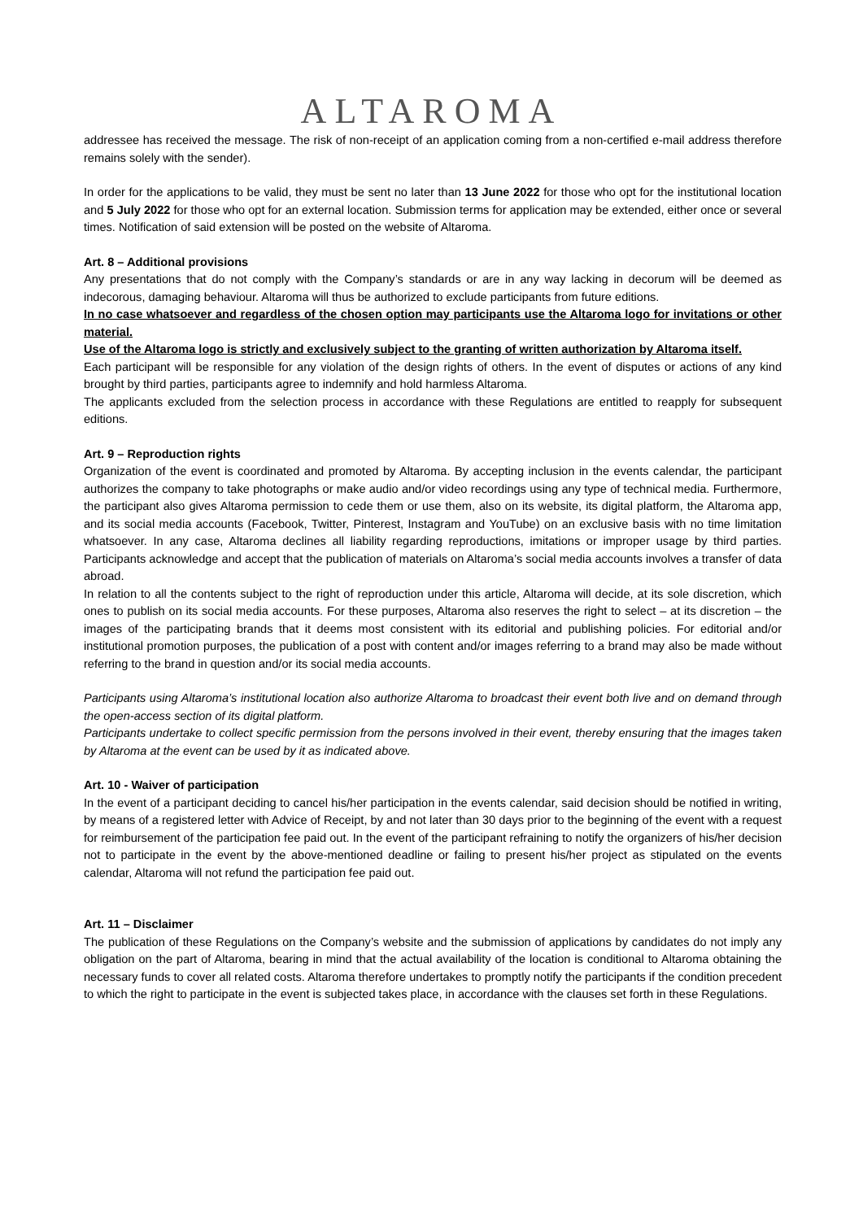ALTAROMA
addressee has received the message. The risk of non-receipt of an application coming from a non-certified e-mail address therefore remains solely with the sender).
In order for the applications to be valid, they must be sent no later than 13 June 2022 for those who opt for the institutional location and 5 July 2022 for those who opt for an external location. Submission terms for application may be extended, either once or several times. Notification of said extension will be posted on the website of Altaroma.
Art. 8 – Additional provisions
Any presentations that do not comply with the Company’s standards or are in any way lacking in decorum will be deemed as indecorous, damaging behaviour. Altaroma will thus be authorized to exclude participants from future editions.
In no case whatsoever and regardless of the chosen option may participants use the Altaroma logo for invitations or other material.
Use of the Altaroma logo is strictly and exclusively subject to the granting of written authorization by Altaroma itself.
Each participant will be responsible for any violation of the design rights of others. In the event of disputes or actions of any kind brought by third parties, participants agree to indemnify and hold harmless Altaroma.
The applicants excluded from the selection process in accordance with these Regulations are entitled to reapply for subsequent editions.
Art. 9 – Reproduction rights
Organization of the event is coordinated and promoted by Altaroma. By accepting inclusion in the events calendar, the participant authorizes the company to take photographs or make audio and/or video recordings using any type of technical media. Furthermore, the participant also gives Altaroma permission to cede them or use them, also on its website, its digital platform, the Altaroma app, and its social media accounts (Facebook, Twitter, Pinterest, Instagram and YouTube) on an exclusive basis with no time limitation whatsoever. In any case, Altaroma declines all liability regarding reproductions, imitations or improper usage by third parties. Participants acknowledge and accept that the publication of materials on Altaroma’s social media accounts involves a transfer of data abroad.
In relation to all the contents subject to the right of reproduction under this article, Altaroma will decide, at its sole discretion, which ones to publish on its social media accounts. For these purposes, Altaroma also reserves the right to select – at its discretion – the images of the participating brands that it deems most consistent with its editorial and publishing policies. For editorial and/or institutional promotion purposes, the publication of a post with content and/or images referring to a brand may also be made without referring to the brand in question and/or its social media accounts.
Participants using Altaroma’s institutional location also authorize Altaroma to broadcast their event both live and on demand through the open-access section of its digital platform.
Participants undertake to collect specific permission from the persons involved in their event, thereby ensuring that the images taken by Altaroma at the event can be used by it as indicated above.
Art. 10 - Waiver of participation
In the event of a participant deciding to cancel his/her participation in the events calendar, said decision should be notified in writing, by means of a registered letter with Advice of Receipt, by and not later than 30 days prior to the beginning of the event with a request for reimbursement of the participation fee paid out. In the event of the participant refraining to notify the organizers of his/her decision not to participate in the event by the above-mentioned deadline or failing to present his/her project as stipulated on the events calendar, Altaroma will not refund the participation fee paid out.
Art. 11 – Disclaimer
The publication of these Regulations on the Company’s website and the submission of applications by candidates do not imply any obligation on the part of Altaroma, bearing in mind that the actual availability of the location is conditional to Altaroma obtaining the necessary funds to cover all related costs. Altaroma therefore undertakes to promptly notify the participants if the condition precedent to which the right to participate in the event is subjected takes place, in accordance with the clauses set forth in these Regulations.